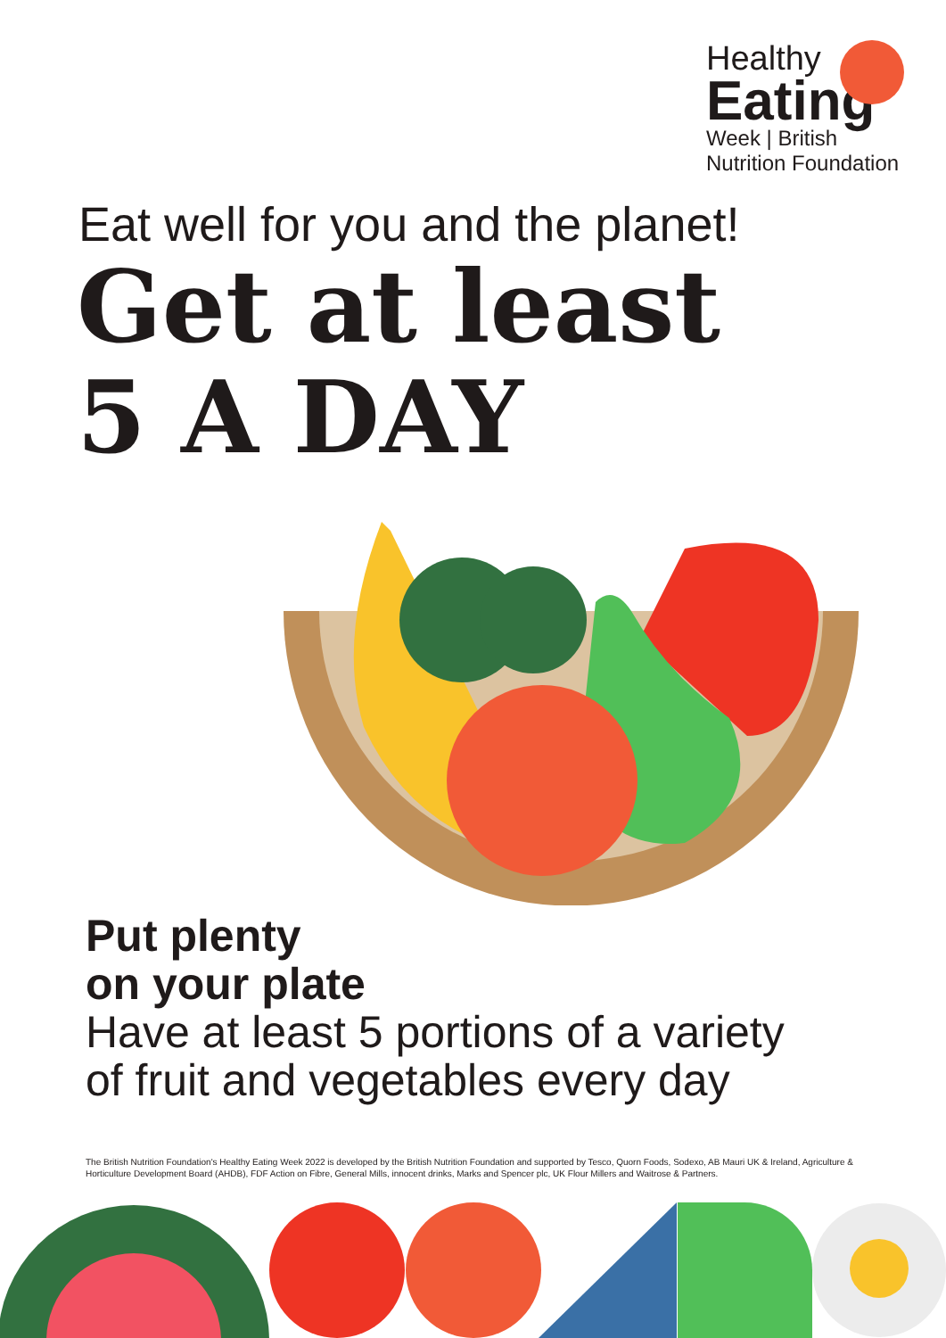Healthy
Eating
Week | British Nutrition Foundation
Eat well for you and the planet!
Get at least
5 A DAY
Put plenty
on your plate
Have at least 5 portions of a variety
of fruit and vegetables every day
The British Nutrition Foundation's Healthy Eating Week 2022 is developed by the British Nutrition Foundation and supported by Tesco, Quorn Foods, Sodexo, AB Mauri UK & Ireland, Agriculture & Horticulture Development Board (AHDB), FDF Action on Fibre, General Mills, innocent drinks, Marks and Spencer plc, UK Flour Millers and Waitrose & Partners.